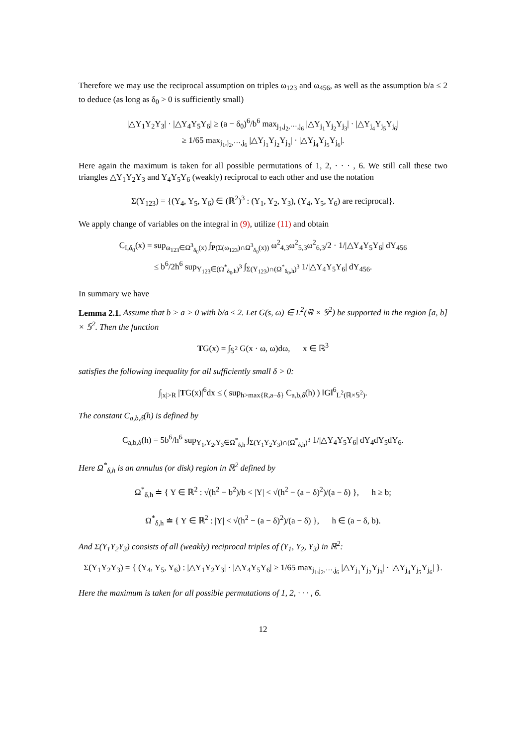Therefore we may use the reciprocal assumption on triples ω<sub>123</sub> and ω<sub>456</sub>, as well as the assumption b/a ≤ 2 to deduce (as long as δ<sub>0</sub> > 0 is sufficiently small)
|△Y<sub>1</sub>Y<sub>2</sub>Y<sub>3</sub>| · |△Y<sub>4</sub>Y<sub>5</sub>Y<sub>6</sub>| ≥ (a − δ<sub>0</sub>)<sup>6</sup>/b<sup>6</sup> max<sub>j<sub>1</sub>,j<sub>2</sub>,···,j<sub>6</sub></sub> |△Y<sub>j<sub>1</sub></sub>Y<sub>j<sub>2</sub></sub>Y<sub>j<sub>3</sub></sub>| · |△Y<sub>j<sub>4</sub></sub>Y<sub>j<sub>5</sub></sub>Y<sub>j<sub>6</sub></sub>|
≥ 1/65 max<sub>j<sub>1</sub>,j<sub>2</sub>,···,j<sub>6</sub></sub> |△Y<sub>j<sub>1</sub></sub>Y<sub>j<sub>2</sub></sub>Y<sub>j<sub>3</sub></sub>| · |△Y<sub>j<sub>4</sub></sub>Y<sub>j<sub>5</sub></sub>Y<sub>j<sub>6</sub></sub>|.
Here again the maximum is taken for all possible permutations of 1, 2, · · · , 6. We still call these two triangles △Y<sub>1</sub>Y<sub>2</sub>Y<sub>3</sub> and Y<sub>4</sub>Y<sub>5</sub>Y<sub>6</sub> (weakly) reciprocal to each other and use the notation
Σ(Y<sub>123</sub>) = {(Y<sub>4</sub>, Y<sub>5</sub>, Y<sub>6</sub>) ∈ (ℝ<sup>2</sup>)<sup>3</sup> : (Y<sub>1</sub>, Y<sub>2</sub>, Y<sub>3</sub>), (Y<sub>4</sub>, Y<sub>5</sub>, Y<sub>6</sub>) are reciprocal}.
We apply change of variables on the integral in (9), utilize (11) and obtain
C<sub>I,δ<sub>0</sub></sub>(x) = sup<sub>ω<sub>123</sub>∈Ω<sup>3</sup><sub>δ<sub>0</sub></sub>(x)</sub> ∫<sub>P(Σ(ω<sub>123</sub>)∩Ω<sup>3</sup><sub>δ<sub>0</sub></sub>(x))</sub> ω<sup>2</sup><sub>4,3</sub>ω<sup>2</sup><sub>5,3</sub>ω<sup>2</sup><sub>6,3</sub>/2 · 1/|△Y<sub>4</sub>Y<sub>5</sub>Y<sub>6</sub>| dY<sub>456</sub>
≤ b<sup>6</sup>/2h<sup>6</sup> sup<sub>Y<sub>123</sub>∈(Ω<sup>*</sup><sub>δ<sub>0</sub>,h</sub>)<sup>3</sup></sub> ∫<sub>Σ(Y<sub>123</sub>)∩(Ω<sup>*</sup><sub>δ<sub>0</sub>,h</sub>)<sup>3</sup></sub> 1/|△Y<sub>4</sub>Y<sub>5</sub>Y<sub>6</sub>| dY<sub>456</sub>.
In summary we have
Lemma 2.1. Assume that b > a > 0 with b/a ≤ 2. Let G(s, ω) ∈ L<sup>2</sup>(ℝ × 𝕊<sup>2</sup>) be supported in the region [a, b] × 𝕊<sup>2</sup>. Then the function
TG(x) = ∫<sub>𝕊<sup>2</sup></sub> G(x · ω, ω)dω, x ∈ ℝ<sup>3</sup>
satisfies the following inequality for all sufficiently small δ > 0:
∫<sub>|x|>R</sub> |TG(x)|<sup>6</sup>dx ≤ ( sup<sub>h>max{R,a−δ}</sub> C<sub>a,b,δ</sub>(h) ) ‖G‖<sup>6</sup><sub>L<sup>2</sup>(ℝ×𝕊<sup>2</sup>)</sub>.
The constant C<sub>a,b,δ</sub>(h) is defined by
C<sub>a,b,δ</sub>(h) = 5b<sup>6</sup>/h<sup>6</sup> sup<sub>Y<sub>1</sub>,Y<sub>2</sub>,Y<sub>3</sub>∈Ω<sup>*</sup><sub>δ,h</sub></sub> ∫<sub>Σ(Y<sub>1</sub>Y<sub>2</sub>Y<sub>3</sub>)∩(Ω<sup>*</sup><sub>δ,h</sub>)<sup>3</sup></sub> 1/|△Y<sub>4</sub>Y<sub>5</sub>Y<sub>6</sub>| dY<sub>4</sub>dY<sub>5</sub>dY<sub>6</sub>.
Here Ω<sup>*</sup><sub>δ,h</sub> is an annulus (or disk) region in ℝ<sup>2</sup> defined by
Ω<sup>*</sup><sub>δ,h</sub> ≐ { Y ∈ ℝ<sup>2</sup> : √(h<sup>2</sup> − b<sup>2</sup>)/b < |Y| < √(h<sup>2</sup> − (a − δ)<sup>2</sup>)/(a − δ) }, h ≥ b;
Ω<sup>*</sup><sub>δ,h</sub> ≐ { Y ∈ ℝ<sup>2</sup> : |Y| < √(h<sup>2</sup> − (a − δ)<sup>2</sup>)/(a − δ) }, h ∈ (a − δ, b).
And Σ(Y<sub>1</sub>Y<sub>2</sub>Y<sub>3</sub>) consists of all (weakly) reciprocal triples of (Y<sub>1</sub>, Y<sub>2</sub>, Y<sub>3</sub>) in ℝ<sup>2</sup>:
Σ(Y<sub>1</sub>Y<sub>2</sub>Y<sub>3</sub>) = { (Y<sub>4</sub>, Y<sub>5</sub>, Y<sub>6</sub>) : |△Y<sub>1</sub>Y<sub>2</sub>Y<sub>3</sub>| · |△Y<sub>4</sub>Y<sub>5</sub>Y<sub>6</sub>| ≥ 1/65 max<sub>j<sub>1</sub>,j<sub>2</sub>,···,j<sub>6</sub></sub> |△Y<sub>j<sub>1</sub></sub>Y<sub>j<sub>2</sub></sub>Y<sub>j<sub>3</sub></sub>| · |△Y<sub>j<sub>4</sub></sub>Y<sub>j<sub>5</sub></sub>Y<sub>j<sub>6</sub></sub>| }.
Here the maximum is taken for all possible permutations of 1, 2, · · · , 6.
12